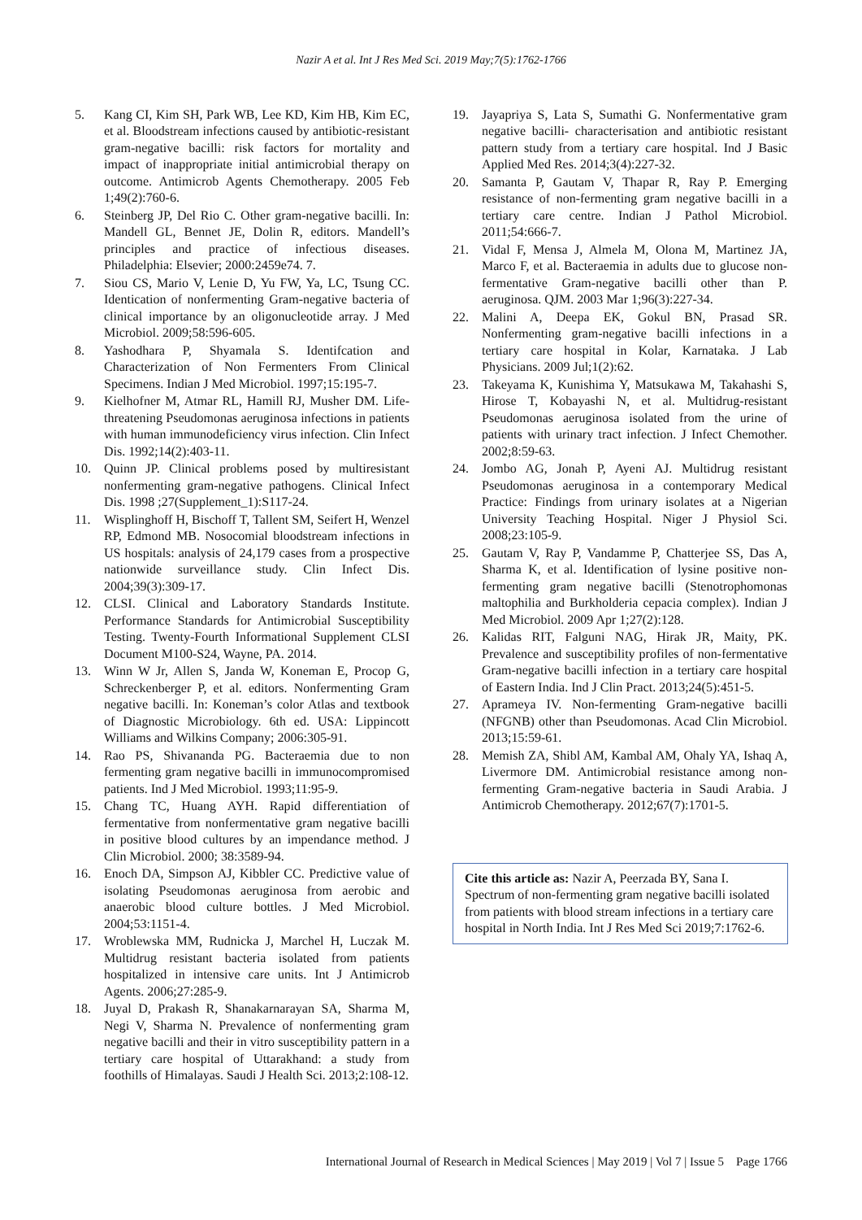Nazir A et al. Int J Res Med Sci. 2019 May;7(5):1762-1766
5. Kang CI, Kim SH, Park WB, Lee KD, Kim HB, Kim EC, et al. Bloodstream infections caused by antibiotic-resistant gram-negative bacilli: risk factors for mortality and impact of inappropriate initial antimicrobial therapy on outcome. Antimicrob Agents Chemotherapy. 2005 Feb 1;49(2):760-6.
6. Steinberg JP, Del Rio C. Other gram-negative bacilli. In: Mandell GL, Bennet JE, Dolin R, editors. Mandell’s principles and practice of infectious diseases. Philadelphia: Elsevier; 2000:2459e74. 7.
7. Siou CS, Mario V, Lenie D, Yu FW, Ya, LC, Tsung CC. Identication of nonfermenting Gram-negative bacteria of clinical importance by an oligonucleotide array. J Med Microbiol. 2009;58:596-605.
8. Yashodhara P, Shyamala S. Identifcation and Characterization of Non Fermenters From Clinical Specimens. Indian J Med Microbiol. 1997;15:195-7.
9. Kielhofner M, Atmar RL, Hamill RJ, Musher DM. Life-threatening Pseudomonas aeruginosa infections in patients with human immunodeficiency virus infection. Clin Infect Dis. 1992;14(2):403-11.
10. Quinn JP. Clinical problems posed by multiresistant nonfermenting gram-negative pathogens. Clinical Infect Dis. 1998 ;27(Supplement_1):S117-24.
11. Wisplinghoff H, Bischoff T, Tallent SM, Seifert H, Wenzel RP, Edmond MB. Nosocomial bloodstream infections in US hospitals: analysis of 24,179 cases from a prospective nationwide surveillance study. Clin Infect Dis. 2004;39(3):309-17.
12. CLSI. Clinical and Laboratory Standards Institute. Performance Standards for Antimicrobial Susceptibility Testing. Twenty-Fourth Informational Supplement CLSI Document M100-S24, Wayne, PA. 2014.
13. Winn W Jr, Allen S, Janda W, Koneman E, Procop G, Schreckenberger P, et al. editors. Nonfermenting Gram negative bacilli. In: Koneman’s color Atlas and textbook of Diagnostic Microbiology. 6th ed. USA: Lippincott Williams and Wilkins Company; 2006:305-91.
14. Rao PS, Shivananda PG. Bacteraemia due to non fermenting gram negative bacilli in immunocompromised patients. Ind J Med Microbiol. 1993;11:95-9.
15. Chang TC, Huang AYH. Rapid differentiation of fermentative from nonfermentative gram negative bacilli in positive blood cultures by an impendance method. J Clin Microbiol. 2000; 38:3589-94.
16. Enoch DA, Simpson AJ, Kibbler CC. Predictive value of isolating Pseudomonas aeruginosa from aerobic and anaerobic blood culture bottles. J Med Microbiol. 2004;53:1151-4.
17. Wroblewska MM, Rudnicka J, Marchel H, Luczak M. Multidrug resistant bacteria isolated from patients hospitalized in intensive care units. Int J Antimicrob Agents. 2006;27:285-9.
18. Juyal D, Prakash R, Shanakarnarayan SA, Sharma M, Negi V, Sharma N. Prevalence of nonfermenting gram negative bacilli and their in vitro susceptibility pattern in a tertiary care hospital of Uttarakhand: a study from foothills of Himalayas. Saudi J Health Sci. 2013;2:108-12.
19. Jayapriya S, Lata S, Sumathi G. Nonfermentative gram negative bacilli- characterisation and antibiotic resistant pattern study from a tertiary care hospital. Ind J Basic Applied Med Res. 2014;3(4):227-32.
20. Samanta P, Gautam V, Thapar R, Ray P. Emerging resistance of non-fermenting gram negative bacilli in a tertiary care centre. Indian J Pathol Microbiol. 2011;54:666-7.
21. Vidal F, Mensa J, Almela M, Olona M, Martinez JA, Marco F, et al. Bacteraemia in adults due to glucose non-fermentative Gram-negative bacilli other than P. aeruginosa. QJM. 2003 Mar 1;96(3):227-34.
22. Malini A, Deepa EK, Gokul BN, Prasad SR. Nonfermenting gram-negative bacilli infections in a tertiary care hospital in Kolar, Karnataka. J Lab Physicians. 2009 Jul;1(2):62.
23. Takeyama K, Kunishima Y, Matsukawa M, Takahashi S, Hirose T, Kobayashi N, et al. Multidrug-resistant Pseudomonas aeruginosa isolated from the urine of patients with urinary tract infection. J Infect Chemother. 2002;8:59-63.
24. Jombo AG, Jonah P, Ayeni AJ. Multidrug resistant Pseudomonas aeruginosa in a contemporary Medical Practice: Findings from urinary isolates at a Nigerian University Teaching Hospital. Niger J Physiol Sci. 2008;23:105-9.
25. Gautam V, Ray P, Vandamme P, Chatterjee SS, Das A, Sharma K, et al. Identification of lysine positive non-fermenting gram negative bacilli (Stenotrophomonas maltophilia and Burkholderia cepacia complex). Indian J Med Microbiol. 2009 Apr 1;27(2):128.
26. Kalidas RIT, Falguni NAG, Hirak JR, Maity, PK. Prevalence and susceptibility profiles of non-fermentative Gram-negative bacilli infection in a tertiary care hospital of Eastern India. Ind J Clin Pract. 2013;24(5):451-5.
27. Aprameya IV. Non-fermenting Gram-negative bacilli (NFGNB) other than Pseudomonas. Acad Clin Microbiol. 2013;15:59-61.
28. Memish ZA, Shibl AM, Kambal AM, Ohaly YA, Ishaq A, Livermore DM. Antimicrobial resistance among non-fermenting Gram-negative bacteria in Saudi Arabia. J Antimicrob Chemotherapy. 2012;67(7):1701-5.
Cite this article as: Nazir A, Peerzada BY, Sana I. Spectrum of non-fermenting gram negative bacilli isolated from patients with blood stream infections in a tertiary care hospital in North India. Int J Res Med Sci 2019;7:1762-6.
International Journal of Research in Medical Sciences | May 2019 | Vol 7 | Issue 5 Page 1766